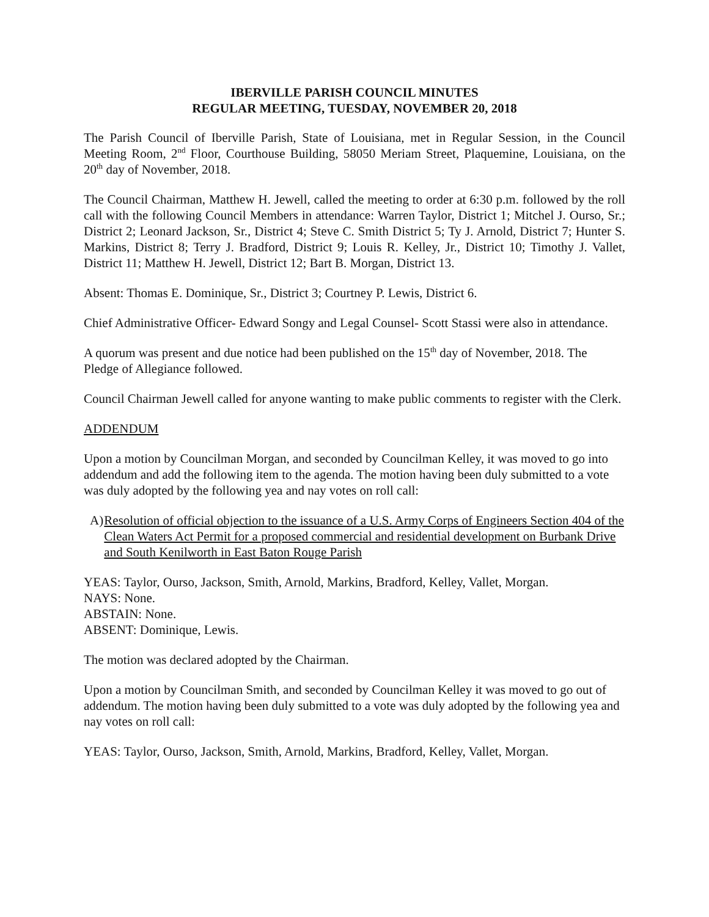IBERVILLE PARISH COUNCIL MINUTES
REGULAR MEETING, TUESDAY, NOVEMBER 20, 2018
The Parish Council of Iberville Parish, State of Louisiana, met in Regular Session, in the Council Meeting Room, 2<sup>nd</sup> Floor, Courthouse Building, 58050 Meriam Street, Plaquemine, Louisiana, on the 20<sup>th</sup> day of November, 2018.
The Council Chairman, Matthew H. Jewell, called the meeting to order at 6:30 p.m. followed by the roll call with the following Council Members in attendance: Warren Taylor, District 1; Mitchel J. Ourso, Sr.; District 2; Leonard Jackson, Sr., District 4; Steve C. Smith District 5; Ty J. Arnold, District 7; Hunter S. Markins, District 8; Terry J. Bradford, District 9; Louis R. Kelley, Jr., District 10; Timothy J. Vallet, District 11; Matthew H. Jewell, District 12; Bart B. Morgan, District 13.
Absent: Thomas E. Dominique, Sr., District 3; Courtney P. Lewis, District 6.
Chief Administrative Officer- Edward Songy and Legal Counsel- Scott Stassi were also in attendance.
A quorum was present and due notice had been published on the 15<sup>th</sup> day of November, 2018. The Pledge of Allegiance followed.
Council Chairman Jewell called for anyone wanting to make public comments to register with the Clerk.
ADDENDUM
Upon a motion by Councilman Morgan, and seconded by Councilman Kelley, it was moved to go into addendum and add the following item to the agenda. The motion having been duly submitted to a vote was duly adopted by the following yea and nay votes on roll call:
A) Resolution of official objection to the issuance of a U.S. Army Corps of Engineers Section 404 of the Clean Waters Act Permit for a proposed commercial and residential development on Burbank Drive and South Kenilworth in East Baton Rouge Parish
YEAS: Taylor, Ourso, Jackson, Smith, Arnold, Markins, Bradford, Kelley, Vallet, Morgan.
NAYS: None.
ABSTAIN: None.
ABSENT: Dominique, Lewis.
The motion was declared adopted by the Chairman.
Upon a motion by Councilman Smith, and seconded by Councilman Kelley it was moved to go out of addendum. The motion having been duly submitted to a vote was duly adopted by the following yea and nay votes on roll call:
YEAS: Taylor, Ourso, Jackson, Smith, Arnold, Markins, Bradford, Kelley, Vallet, Morgan.